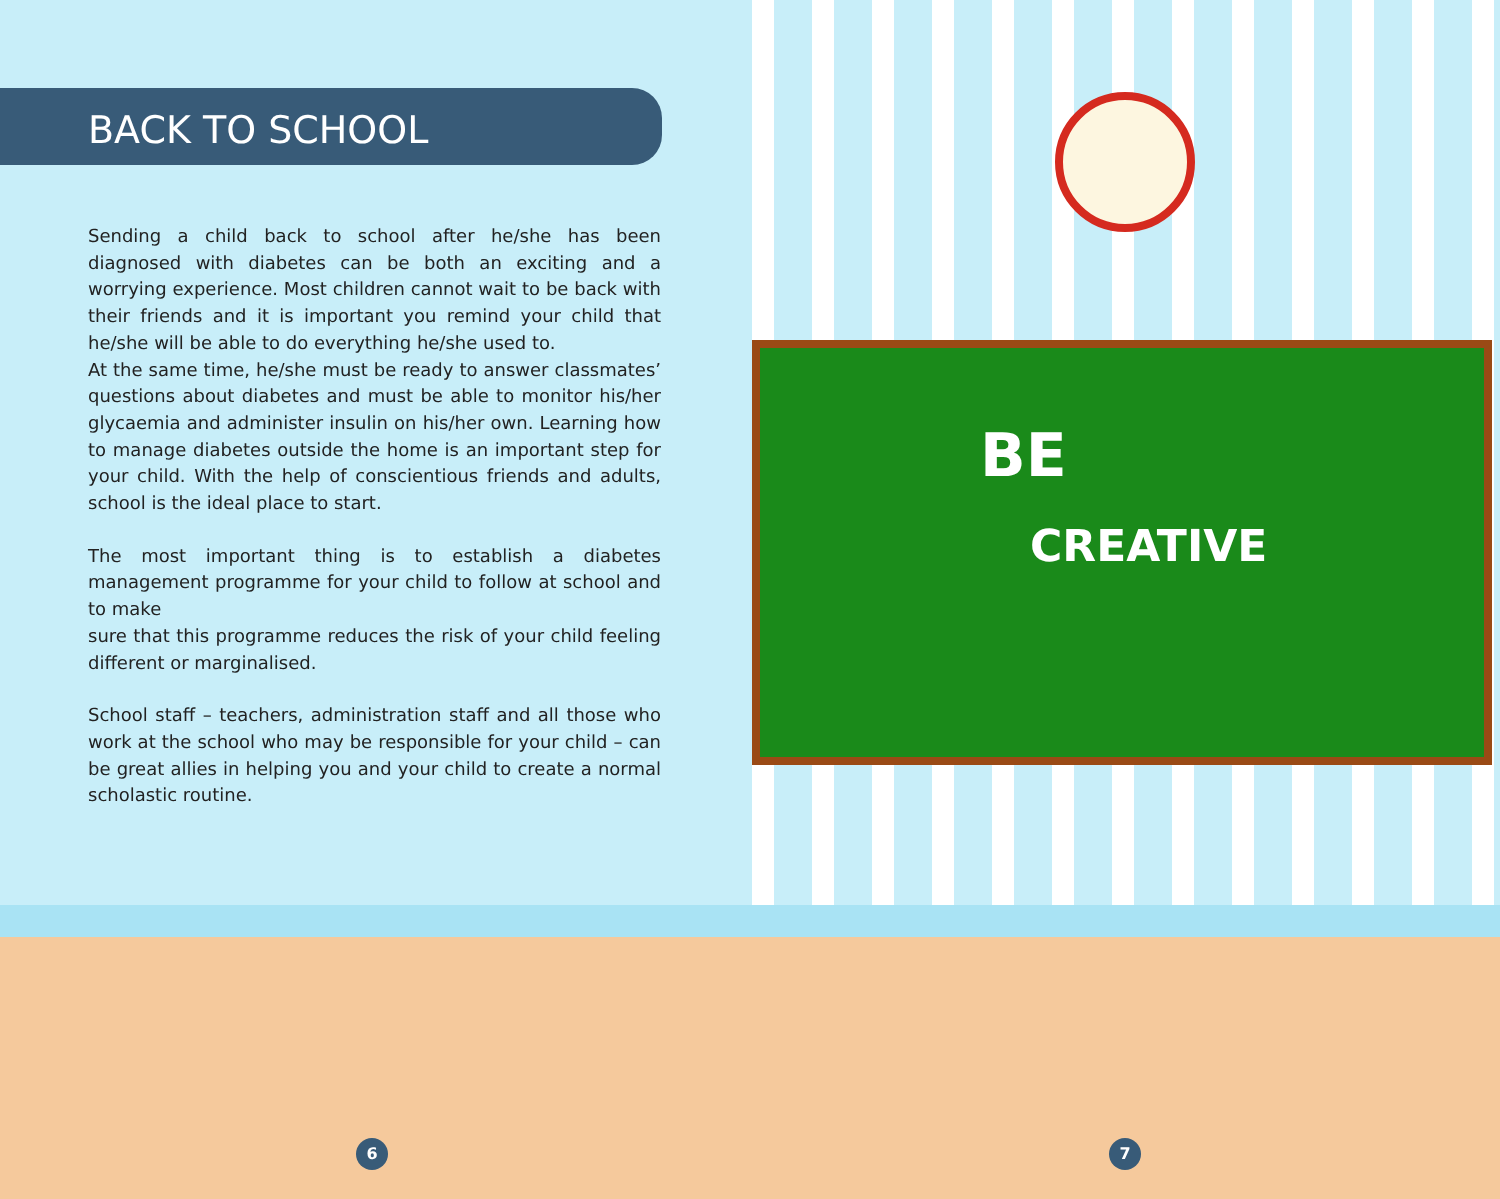BACK TO SCHOOL
Sending a child back to school after he/she has been diagnosed with diabetes can be both an exciting and a worrying experience. Most children cannot wait to be back with their friends and it is important you remind your child that he/she will be able to do everything he/she used to.
At the same time, he/she must be ready to answer classmates’ questions about diabetes and must be able to monitor his/her glycaemia and administer insulin on his/her own. Learning how to manage diabetes outside the home is an important step for your child. With the help of conscientious friends and adults, school is the ideal place to start.
The most important thing is to establish a diabetes management programme for your child to follow at school and to make
sure that this programme reduces the risk of your child feeling different or marginalised.
School staff – teachers, administration staff and all those who work at the school who may be responsible for your child – can be great allies in helping you and your child to create a normal scholastic routine.
BE
CREATIVE
6 7